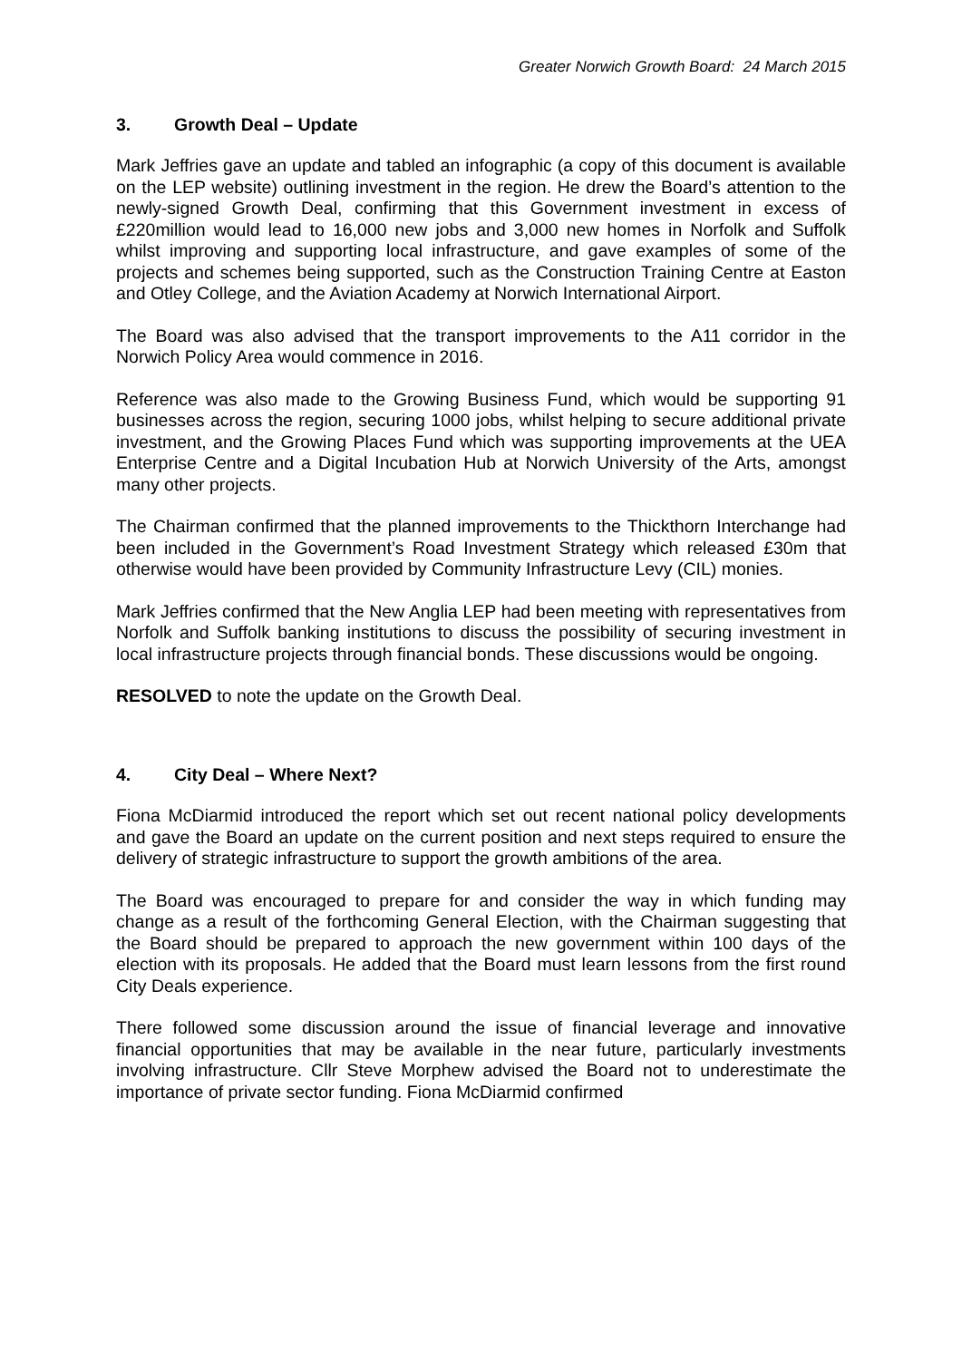Greater Norwich Growth Board: 24 March 2015
3. Growth Deal – Update
Mark Jeffries gave an update and tabled an infographic (a copy of this document is available on the LEP website) outlining investment in the region. He drew the Board’s attention to the newly-signed Growth Deal, confirming that this Government investment in excess of £220million would lead to 16,000 new jobs and 3,000 new homes in Norfolk and Suffolk whilst improving and supporting local infrastructure, and gave examples of some of the projects and schemes being supported, such as the Construction Training Centre at Easton and Otley College, and the Aviation Academy at Norwich International Airport.
The Board was also advised that the transport improvements to the A11 corridor in the Norwich Policy Area would commence in 2016.
Reference was also made to the Growing Business Fund, which would be supporting 91 businesses across the region, securing 1000 jobs, whilst helping to secure additional private investment, and the Growing Places Fund which was supporting improvements at the UEA Enterprise Centre and a Digital Incubation Hub at Norwich University of the Arts, amongst many other projects.
The Chairman confirmed that the planned improvements to the Thickthorn Interchange had been included in the Government’s Road Investment Strategy which released £30m that otherwise would have been provided by Community Infrastructure Levy (CIL) monies.
Mark Jeffries confirmed that the New Anglia LEP had been meeting with representatives from Norfolk and Suffolk banking institutions to discuss the possibility of securing investment in local infrastructure projects through financial bonds. These discussions would be ongoing.
RESOLVED to note the update on the Growth Deal.
4. City Deal – Where Next?
Fiona McDiarmid introduced the report which set out recent national policy developments and gave the Board an update on the current position and next steps required to ensure the delivery of strategic infrastructure to support the growth ambitions of the area.
The Board was encouraged to prepare for and consider the way in which funding may change as a result of the forthcoming General Election, with the Chairman suggesting that the Board should be prepared to approach the new government within 100 days of the election with its proposals. He added that the Board must learn lessons from the first round City Deals experience.
There followed some discussion around the issue of financial leverage and innovative financial opportunities that may be available in the near future, particularly investments involving infrastructure. Cllr Steve Morphew advised the Board not to underestimate the importance of private sector funding. Fiona McDiarmid confirmed